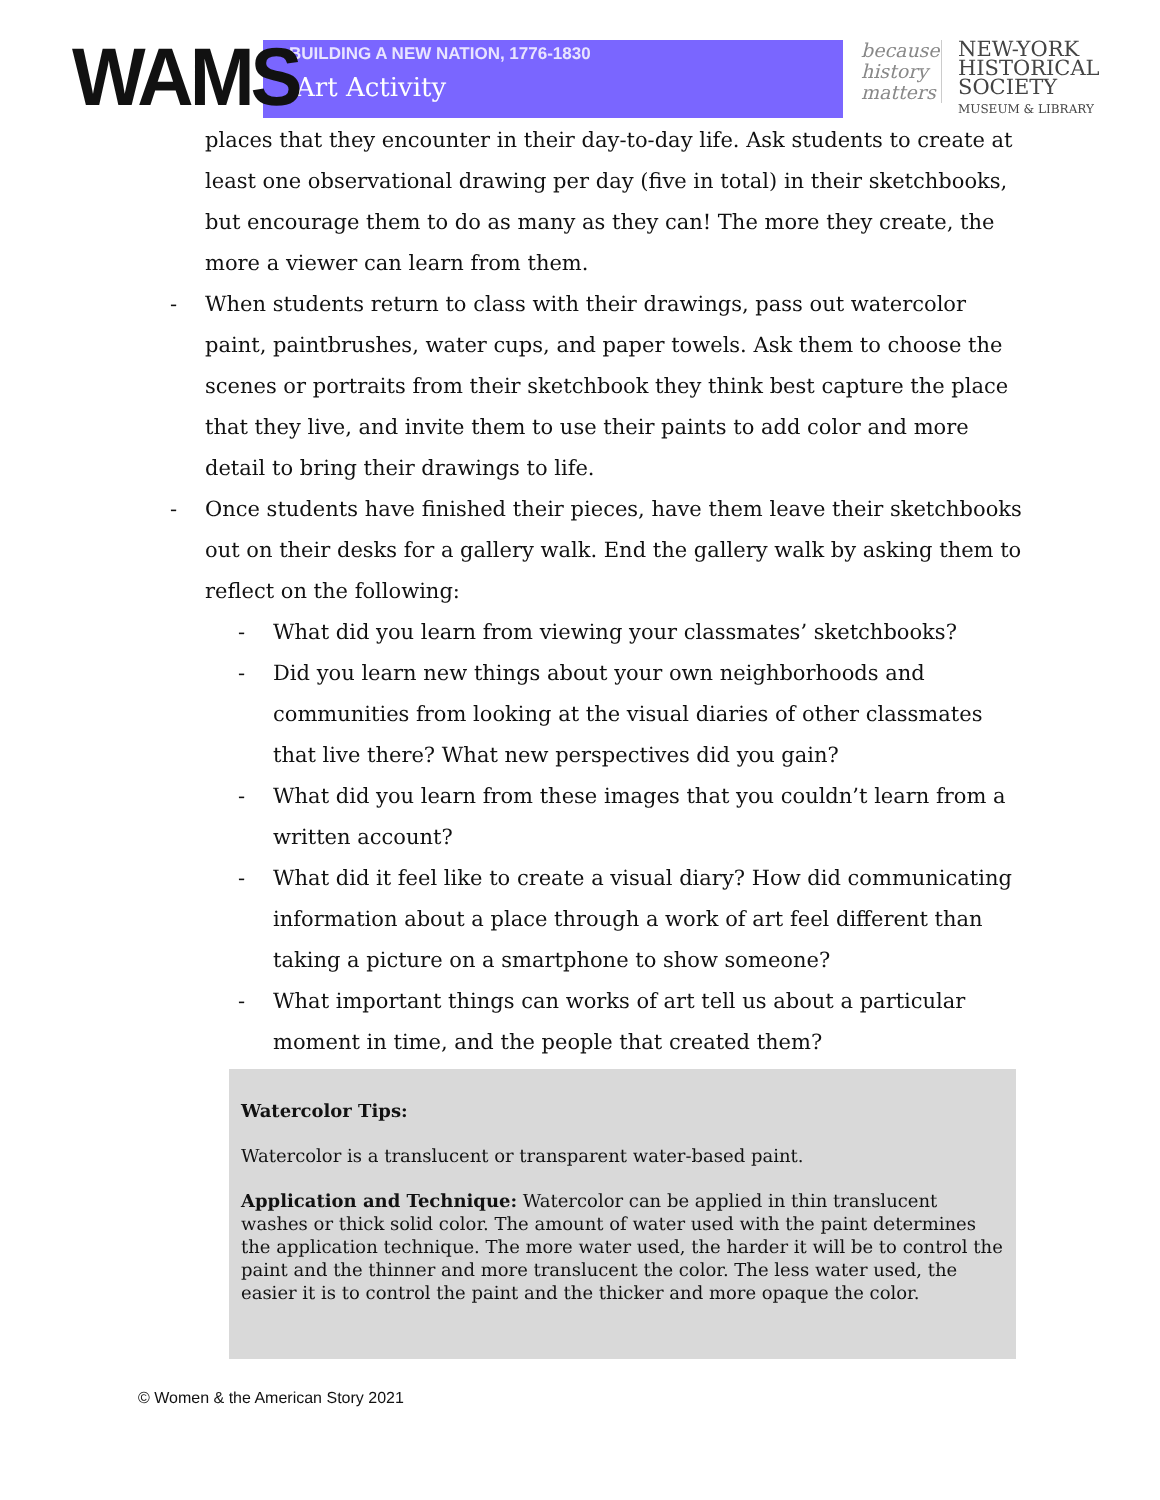WAMS
BUILDING A NEW NATION, 1776-1830
Art Activity
because history matters
NEW-YORK
HISTORICAL
SOCIETY
MUSEUM & LIBRARY
places that they encounter in their day-to-day life. Ask students to create at least one observational drawing per day (five in total) in their sketchbooks, but encourage them to do as many as they can! The more they create, the more a viewer can learn from them.
- When students return to class with their drawings, pass out watercolor paint, paintbrushes, water cups, and paper towels. Ask them to choose the scenes or portraits from their sketchbook they think best capture the place that they live, and invite them to use their paints to add color and more detail to bring their drawings to life.
- Once students have finished their pieces, have them leave their sketchbooks out on their desks for a gallery walk. End the gallery walk by asking them to reflect on the following:
- What did you learn from viewing your classmates’ sketchbooks?
- Did you learn new things about your own neighborhoods and communities from looking at the visual diaries of other classmates that live there? What new perspectives did you gain?
- What did you learn from these images that you couldn’t learn from a written account?
- What did it feel like to create a visual diary? How did communicating information about a place through a work of art feel different than taking a picture on a smartphone to show someone?
- What important things can works of art tell us about a particular moment in time, and the people that created them?
Watercolor Tips:
Watercolor is a translucent or transparent water-based paint.
Application and Technique: Watercolor can be applied in thin translucent washes or thick solid color. The amount of water used with the paint determines the application technique. The more water used, the harder it will be to control the paint and the thinner and more translucent the color. The less water used, the easier it is to control the paint and the thicker and more opaque the color.
© Women & the American Story 2021